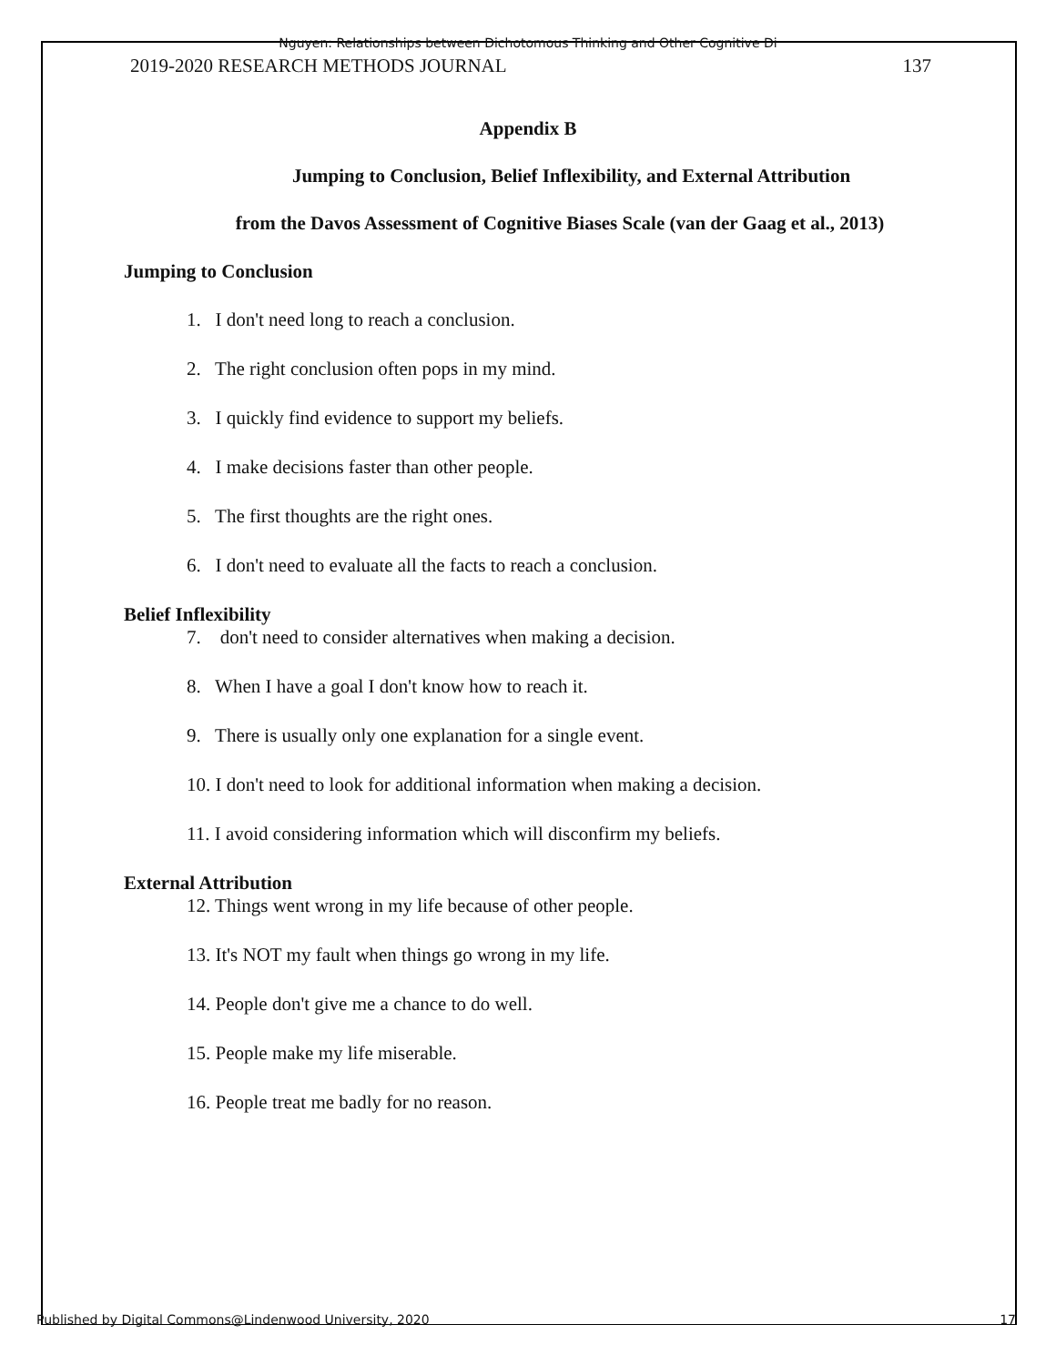Nguyen: Relationships between Dichotomous Thinking and Other Cognitive Di
2019-2020 RESEARCH METHODS JOURNAL 137
Appendix B
Jumping to Conclusion, Belief Inflexibility, and External Attribution
from the Davos Assessment of Cognitive Biases Scale (van der Gaag et al., 2013)
Jumping to Conclusion
1. I don't need long to reach a conclusion.
2. The right conclusion often pops in my mind.
3. I quickly find evidence to support my beliefs.
4. I make decisions faster than other people.
5. The first thoughts are the right ones.
6. I don't need to evaluate all the facts to reach a conclusion.
Belief Inflexibility
7. don't need to consider alternatives when making a decision.
8. When I have a goal I don't know how to reach it.
9. There is usually only one explanation for a single event.
10. I don't need to look for additional information when making a decision.
11. I avoid considering information which will disconfirm my beliefs.
External Attribution
12. Things went wrong in my life because of other people.
13. It's NOT my fault when things go wrong in my life.
14. People don't give me a chance to do well.
15. People make my life miserable.
16. People treat me badly for no reason.
Published by Digital Commons@Lindenwood University, 2020 17